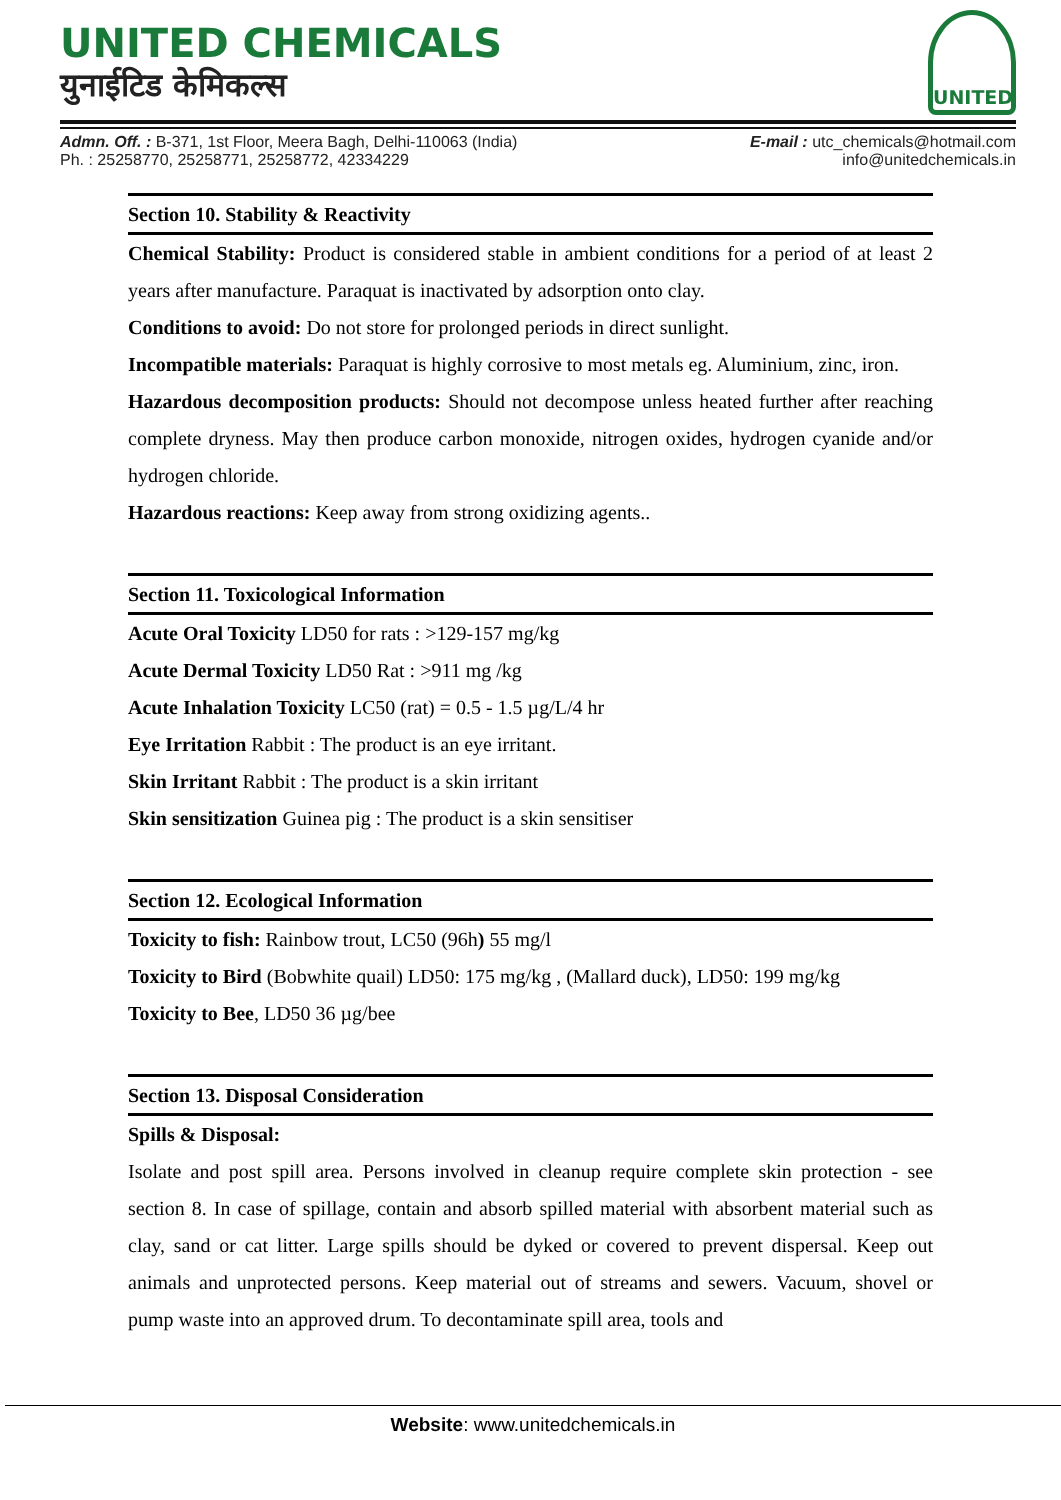UNITED CHEMICALS
युनाईटिड केमिकल्स
UNITED
Admn. Off. : B-371, 1st Floor, Meera Bagh, Delhi-110063 (India)
Ph. : 25258770, 25258771, 25258772, 42334229
E-mail : utc_chemicals@hotmail.com
info@unitedchemicals.in
Section 10. Stability & Reactivity
Chemical Stability: Product is considered stable in ambient conditions for a period of at least 2 years after manufacture. Paraquat is inactivated by adsorption onto clay.
Conditions to avoid: Do not store for prolonged periods in direct sunlight.
Incompatible materials: Paraquat is highly corrosive to most metals eg. Aluminium, zinc, iron.
Hazardous decomposition products: Should not decompose unless heated further after reaching complete dryness. May then produce carbon monoxide, nitrogen oxides, hydrogen cyanide and/or hydrogen chloride.
Hazardous reactions: Keep away from strong oxidizing agents..
Section 11. Toxicological Information
Acute Oral Toxicity LD50 for rats : >129-157 mg/kg
Acute Dermal Toxicity LD50 Rat : >911 mg /kg
Acute Inhalation Toxicity LC50 (rat) = 0.5 - 1.5 µg/L/4 hr
Eye Irritation Rabbit : The product is an eye irritant.
Skin Irritant Rabbit : The product is a skin irritant
Skin sensitization Guinea pig : The product is a skin sensitiser
Section 12. Ecological Information
Toxicity to fish: Rainbow trout, LC50 (96h) 55 mg/l
Toxicity to Bird (Bobwhite quail) LD50: 175 mg/kg , (Mallard duck), LD50: 199 mg/kg
Toxicity to Bee, LD50 36 µg/bee
Section 13. Disposal Consideration
Spills & Disposal:
Isolate and post spill area. Persons involved in cleanup require complete skin protection - see section 8. In case of spillage, contain and absorb spilled material with absorbent material such as clay, sand or cat litter. Large spills should be dyked or covered to prevent dispersal. Keep out animals and unprotected persons. Keep material out of streams and sewers. Vacuum, shovel or pump waste into an approved drum. To decontaminate spill area, tools and
Website: www.unitedchemicals.in